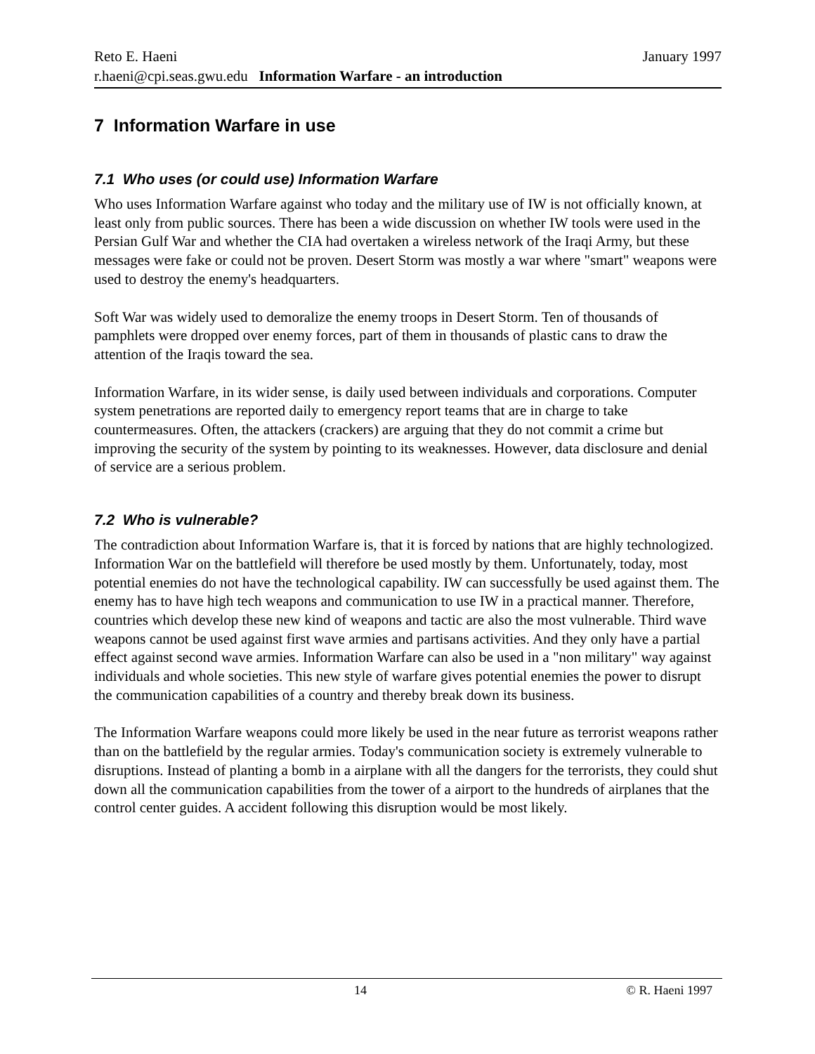Reto E. Haeni January 1997
r.haeni@cpi.seas.gwu.edu Information Warfare - an introduction
7 Information Warfare in use
7.1 Who uses (or could use) Information Warfare
Who uses Information Warfare against who today and the military use of IW is not officially known, at least only from public sources. There has been a wide discussion on whether IW tools were used in the Persian Gulf War and whether the CIA had overtaken a wireless network of the Iraqi Army, but these messages were fake or could not be proven. Desert Storm was mostly a war where "smart" weapons were used to destroy the enemy's headquarters.
Soft War was widely used to demoralize the enemy troops in Desert Storm. Ten of thousands of pamphlets were dropped over enemy forces, part of them in thousands of plastic cans to draw the attention of the Iraqis toward the sea.
Information Warfare, in its wider sense, is daily used between individuals and corporations. Computer system penetrations are reported daily to emergency report teams that are in charge to take countermeasures. Often, the attackers (crackers) are arguing that they do not commit a crime but improving the security of the system by pointing to its weaknesses. However, data disclosure and denial of service are a serious problem.
7.2 Who is vulnerable?
The contradiction about Information Warfare is, that it is forced by nations that are highly technologized. Information War on the battlefield will therefore be used mostly by them. Unfortunately, today, most potential enemies do not have the technological capability. IW can successfully be used against them. The enemy has to have high tech weapons and communication to use IW in a practical manner. Therefore, countries which develop these new kind of weapons and tactic are also the most vulnerable. Third wave weapons cannot be used against first wave armies and partisans activities. And they only have a partial effect against second wave armies. Information Warfare can also be used in a "non military" way against individuals and whole societies. This new style of warfare gives potential enemies the power to disrupt the communication capabilities of a country and thereby break down its business.
The Information Warfare weapons could more likely be used in the near future as terrorist weapons rather than on the battlefield by the regular armies. Today's communication society is extremely vulnerable to disruptions. Instead of planting a bomb in a airplane with all the dangers for the terrorists, they could shut down all the communication capabilities from the tower of a airport to the hundreds of airplanes that the control center guides. A accident following this disruption would be most likely.
14 © R. Haeni 1997